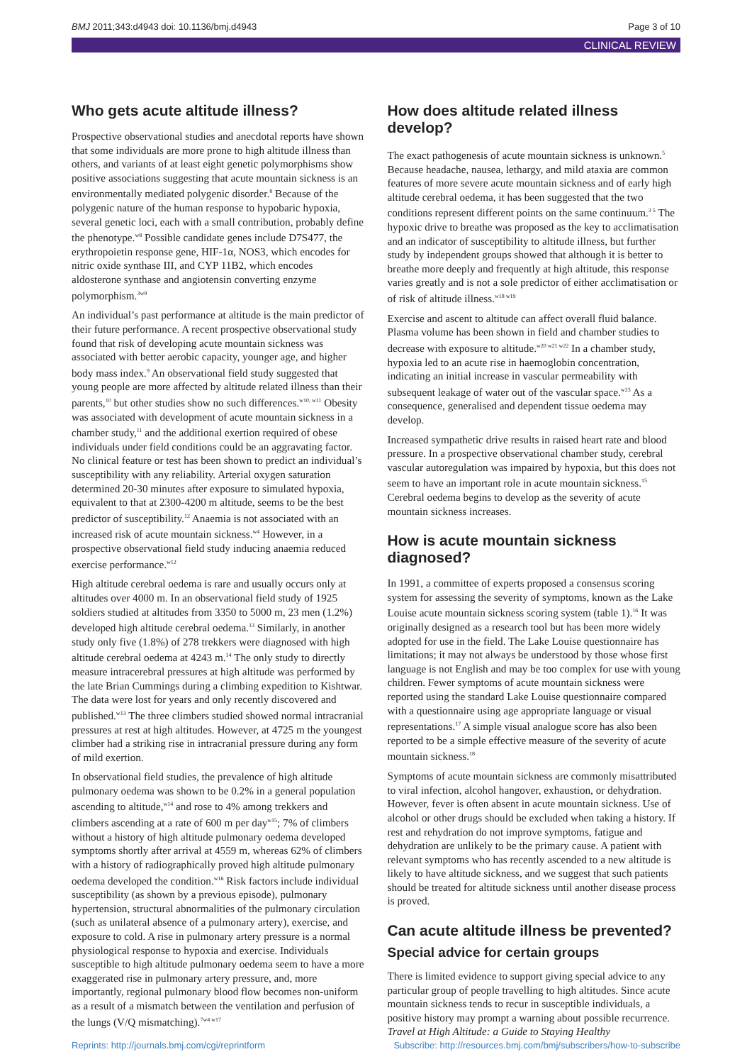BMJ 2011;343:d4943 doi: 10.1136/bmj.d4943 Page 3 of 10
CLINICAL REVIEW
Who gets acute altitude illness?
Prospective observational studies and anecdotal reports have shown that some individuals are more prone to high altitude illness than others, and variants of at least eight genetic polymorphisms show positive associations suggesting that acute mountain sickness is an environmentally mediated polygenic disorder.<sup>8</sup> Because of the polygenic nature of the human response to hypobaric hypoxia, several genetic loci, each with a small contribution, probably define the phenotype.<sup>w8</sup> Possible candidate genes include D7S477, the erythropoietin response gene, HIF-1α, NOS3, which encodes for nitric oxide synthase III, and CYP 11B2, which encodes aldosterone synthase and angiotensin converting enzyme polymorphism.<sup>3w9</sup>
An individual’s past performance at altitude is the main predictor of their future performance. A recent prospective observational study found that risk of developing acute mountain sickness was associated with better aerobic capacity, younger age, and higher body mass index.<sup>9</sup> An observational field study suggested that young people are more affected by altitude related illness than their parents,<sup>10</sup> but other studies show no such differences.<sup>w10, w11</sup> Obesity was associated with development of acute mountain sickness in a chamber study,<sup>11</sup> and the additional exertion required of obese individuals under field conditions could be an aggravating factor. No clinical feature or test has been shown to predict an individual’s susceptibility with any reliability. Arterial oxygen saturation determined 20-30 minutes after exposure to simulated hypoxia, equivalent to that at 2300-4200 m altitude, seems to be the best predictor of susceptibility.<sup>12</sup> Anaemia is not associated with an increased risk of acute mountain sickness.<sup>w4</sup> However, in a prospective observational field study inducing anaemia reduced exercise performance.<sup>w12</sup>
High altitude cerebral oedema is rare and usually occurs only at altitudes over 4000 m. In an observational field study of 1925 soldiers studied at altitudes from 3350 to 5000 m, 23 men (1.2%) developed high altitude cerebral oedema.<sup>13</sup> Similarly, in another study only five (1.8%) of 278 trekkers were diagnosed with high altitude cerebral oedema at 4243 m.<sup>14</sup> The only study to directly measure intracerebral pressures at high altitude was performed by the late Brian Cummings during a climbing expedition to Kishtwar. The data were lost for years and only recently discovered and published.<sup>w13</sup> The three climbers studied showed normal intracranial pressures at rest at high altitudes. However, at 4725 m the youngest climber had a striking rise in intracranial pressure during any form of mild exertion.
In observational field studies, the prevalence of high altitude pulmonary oedema was shown to be 0.2% in a general population ascending to altitude,<sup>w14</sup> and rose to 4% among trekkers and climbers ascending at a rate of 600 m per day<sup>w15</sup>; 7% of climbers without a history of high altitude pulmonary oedema developed symptoms shortly after arrival at 4559 m, whereas 62% of climbers with a history of radiographically proved high altitude pulmonary oedema developed the condition.<sup>w16</sup> Risk factors include individual susceptibility (as shown by a previous episode), pulmonary hypertension, structural abnormalities of the pulmonary circulation (such as unilateral absence of a pulmonary artery), exercise, and exposure to cold. A rise in pulmonary artery pressure is a normal physiological response to hypoxia and exercise. Individuals susceptible to high altitude pulmonary oedema seem to have a more exaggerated rise in pulmonary artery pressure, and, more importantly, regional pulmonary blood flow becomes non-uniform as a result of a mismatch between the ventilation and perfusion of the lungs (V/Q mismatching).<sup>7w4 w17</sup>
How does altitude related illness develop?
The exact pathogenesis of acute mountain sickness is unknown.<sup>5</sup> Because headache, nausea, lethargy, and mild ataxia are common features of more severe acute mountain sickness and of early high altitude cerebral oedema, it has been suggested that the two conditions represent different points on the same continuum.<sup>3 5</sup> The hypoxic drive to breathe was proposed as the key to acclimatisation and an indicator of susceptibility to altitude illness, but further study by independent groups showed that although it is better to breathe more deeply and frequently at high altitude, this response varies greatly and is not a sole predictor of either acclimatisation or of risk of altitude illness.<sup>w18 w19</sup>
Exercise and ascent to altitude can affect overall fluid balance. Plasma volume has been shown in field and chamber studies to decrease with exposure to altitude.<sup>w20 w21 w22</sup> In a chamber study, hypoxia led to an acute rise in haemoglobin concentration, indicating an initial increase in vascular permeability with subsequent leakage of water out of the vascular space.<sup>w23</sup> As a consequence, generalised and dependent tissue oedema may develop.
Increased sympathetic drive results in raised heart rate and blood pressure. In a prospective observational chamber study, cerebral vascular autoregulation was impaired by hypoxia, but this does not seem to have an important role in acute mountain sickness.<sup>15</sup> Cerebral oedema begins to develop as the severity of acute mountain sickness increases.
How is acute mountain sickness diagnosed?
In 1991, a committee of experts proposed a consensus scoring system for assessing the severity of symptoms, known as the Lake Louise acute mountain sickness scoring system (table 1).<sup>16</sup> It was originally designed as a research tool but has been more widely adopted for use in the field. The Lake Louise questionnaire has limitations; it may not always be understood by those whose first language is not English and may be too complex for use with young children. Fewer symptoms of acute mountain sickness were reported using the standard Lake Louise questionnaire compared with a questionnaire using age appropriate language or visual representations.<sup>17</sup> A simple visual analogue score has also been reported to be a simple effective measure of the severity of acute mountain sickness.<sup>18</sup>
Symptoms of acute mountain sickness are commonly misattributed to viral infection, alcohol hangover, exhaustion, or dehydration. However, fever is often absent in acute mountain sickness. Use of alcohol or other drugs should be excluded when taking a history. If rest and rehydration do not improve symptoms, fatigue and dehydration are unlikely to be the primary cause. A patient with relevant symptoms who has recently ascended to a new altitude is likely to have altitude sickness, and we suggest that such patients should be treated for altitude sickness until another disease process is proved.
Can acute altitude illness be prevented?
Special advice for certain groups
There is limited evidence to support giving special advice to any particular group of people travelling to high altitudes. Since acute mountain sickness tends to recur in susceptible individuals, a positive history may prompt a warning about possible recurrence. Travel at High Altitude: a Guide to Staying Healthy
Reprints: http://journals.bmj.com/cgi/reprintform Subscribe: http://resources.bmj.com/bmj/subscribers/how-to-subscribe